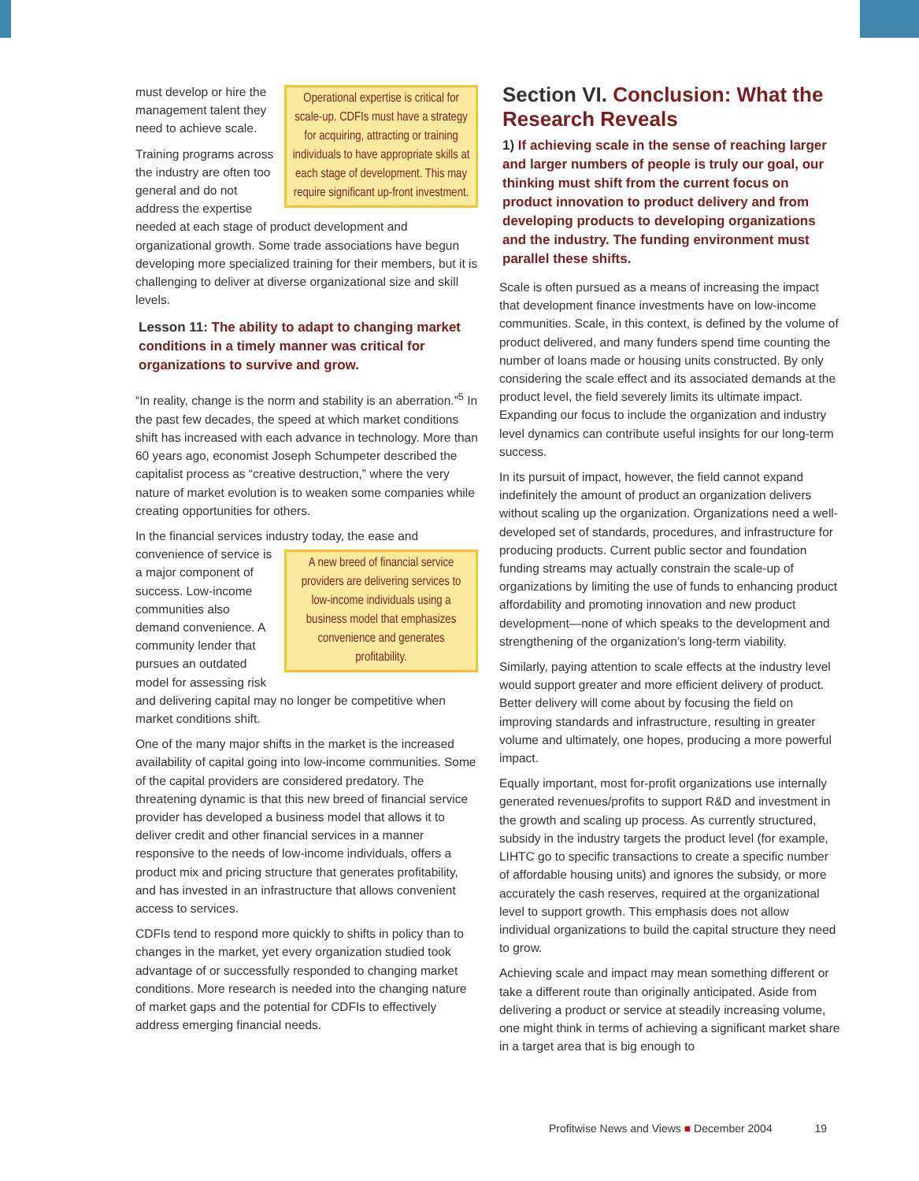Operational expertise is critical for scale-up. CDFIs must have a strategy for acquiring, attracting or training individuals to have appropriate skills at each stage of development. This may require significant up-front investment.
must develop or hire the management talent they need to achieve scale.
Training programs across the industry are often too general and do not address the expertise needed at each stage of product development and organizational growth. Some trade associations have begun developing more specialized training for their members, but it is challenging to deliver at diverse organizational size and skill levels.
Lesson 11: The ability to adapt to changing market conditions in a timely manner was critical for organizations to survive and grow.
“In reality, change is the norm and stability is an aberration.”<sup>5</sup> In the past few decades, the speed at which market conditions shift has increased with each advance in technology. More than 60 years ago, economist Joseph Schumpeter described the capitalist process as “creative destruction,” where the very nature of market evolution is to weaken some companies while creating opportunities for others.
In the financial services industry today, the ease and convenience of service
A new breed of financial service providers are delivering services to low-income individuals using a business model that emphasizes convenience and generates profitability.
is a major component of success. Low-income communities also demand convenience. A community lender that pursues an outdated model for assessing risk and delivering capital may no longer be competitive when market conditions shift.
One of the many major shifts in the market is the increased availability of capital going into low-income communities. Some of the capital providers are considered predatory. The threatening dynamic is that this new breed of financial service provider has developed a business model that allows it to deliver credit and other financial services in a manner responsive to the needs of low-income individuals, offers a product mix and pricing structure that generates profitability, and has invested in an infrastructure that allows convenient access to services.
CDFIs tend to respond more quickly to shifts in policy than to changes in the market, yet every organization studied took advantage of or successfully responded to changing market conditions. More research is needed into the changing nature of market gaps and the potential for CDFIs to effectively address emerging financial needs.
Section VI. Conclusion: What the Research Reveals
1) If achieving scale in the sense of reaching larger and larger numbers of people is truly our goal, our thinking must shift from the current focus on product innovation to product delivery and from developing products to developing organizations and the industry. The funding environment must parallel these shifts.
Scale is often pursued as a means of increasing the impact that development finance investments have on low-income communities. Scale, in this context, is defined by the volume of product delivered, and many funders spend time counting the number of loans made or housing units constructed. By only considering the scale effect and its associated demands at the product level, the field severely limits its ultimate impact. Expanding our focus to include the organization and industry level dynamics can contribute useful insights for our long-term success.
In its pursuit of impact, however, the field cannot expand indefinitely the amount of product an organization delivers without scaling up the organization. Organizations need a well-developed set of standards, procedures, and infrastructure for producing products. Current public sector and foundation funding streams may actually constrain the scale-up of organizations by limiting the use of funds to enhancing product affordability and promoting innovation and new product development—none of which speaks to the development and strengthening of the organization’s long-term viability.
Similarly, paying attention to scale effects at the industry level would support greater and more efficient delivery of product. Better delivery will come about by focusing the field on improving standards and infrastructure, resulting in greater volume and ultimately, one hopes, producing a more powerful impact.
Equally important, most for-profit organizations use internally generated revenues/profits to support R&D and investment in the growth and scaling up process. As currently structured, subsidy in the industry targets the product level (for example, LIHTC go to specific transactions to create a specific number of affordable housing units) and ignores the subsidy, or more accurately the cash reserves, required at the organizational level to support growth. This emphasis does not allow individual organizations to build the capital structure they need to grow.
Achieving scale and impact may mean something different or take a different route than originally anticipated. Aside from delivering a product or service at steadily increasing volume, one might think in terms of achieving a significant market share in a target area that is big enough to
Profitwise News and Views ■ December 2004 19